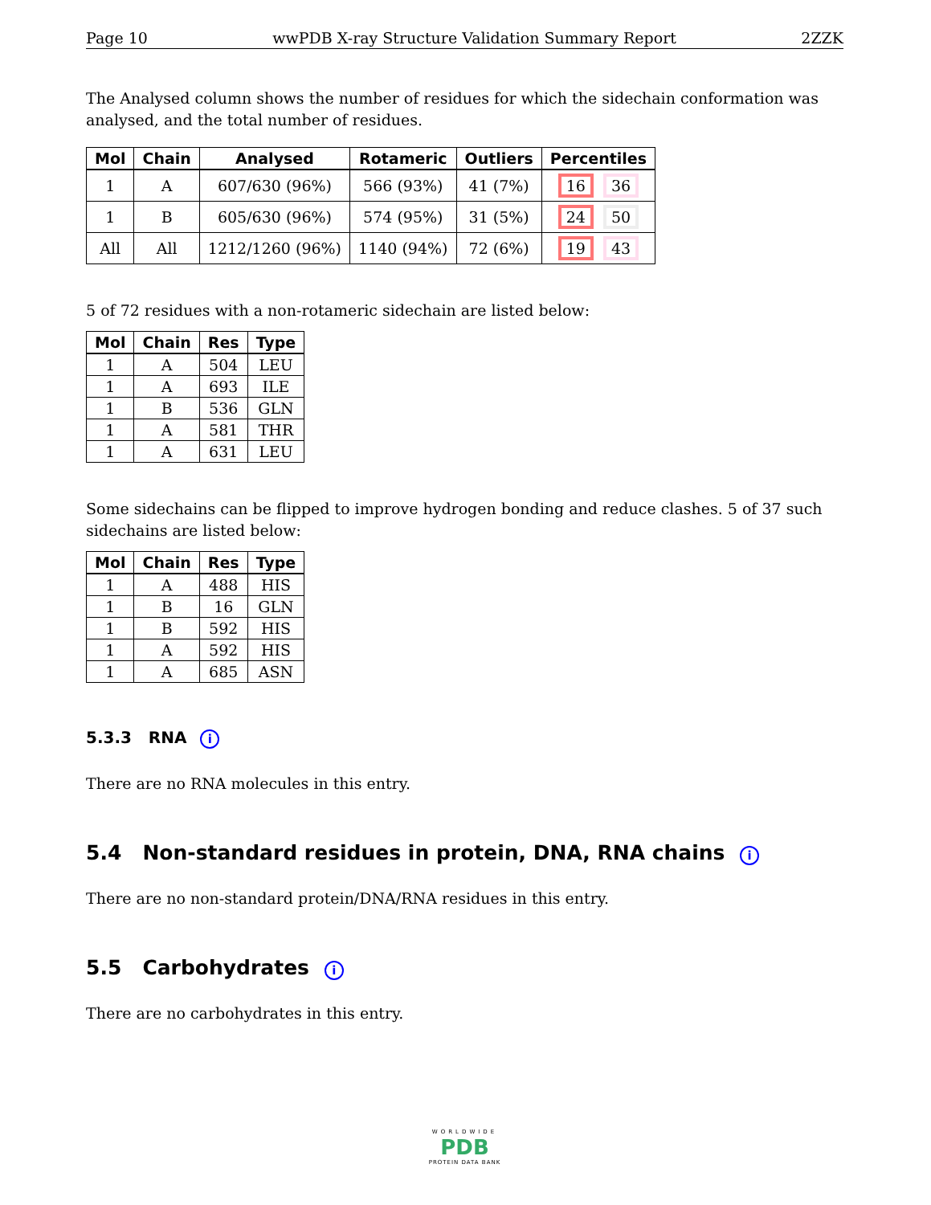Page 10 wwPDB X-ray Structure Validation Summary Report 2ZZK
The Analysed column shows the number of residues for which the sidechain conformation was analysed, and the total number of residues.
| Mol | Chain | Analysed | Rotameric | Outliers | Percentiles |
| --- | --- | --- | --- | --- | --- |
| 1 | A | 607/630 (96%) | 566 (93%) | 41 (7%) | 16 36 |
| 1 | B | 605/630 (96%) | 574 (95%) | 31 (5%) | 24 50 |
| All | All | 1212/1260 (96%) | 1140 (94%) | 72 (6%) | 19 43 |
5 of 72 residues with a non-rotameric sidechain are listed below:
| Mol | Chain | Res | Type |
| --- | --- | --- | --- |
| 1 | A | 504 | LEU |
| 1 | A | 693 | ILE |
| 1 | B | 536 | GLN |
| 1 | A | 581 | THR |
| 1 | A | 631 | LEU |
Some sidechains can be flipped to improve hydrogen bonding and reduce clashes. 5 of 37 such sidechains are listed below:
| Mol | Chain | Res | Type |
| --- | --- | --- | --- |
| 1 | A | 488 | HIS |
| 1 | B | 16 | GLN |
| 1 | B | 592 | HIS |
| 1 | A | 592 | HIS |
| 1 | A | 685 | ASN |
5.3.3 RNA i
There are no RNA molecules in this entry.
5.4 Non-standard residues in protein, DNA, RNA chains i
There are no non-standard protein/DNA/RNA residues in this entry.
5.5 Carbohydrates i
There are no carbohydrates in this entry.
WORLDWIDE
PDB
PROTEIN DATA BANK